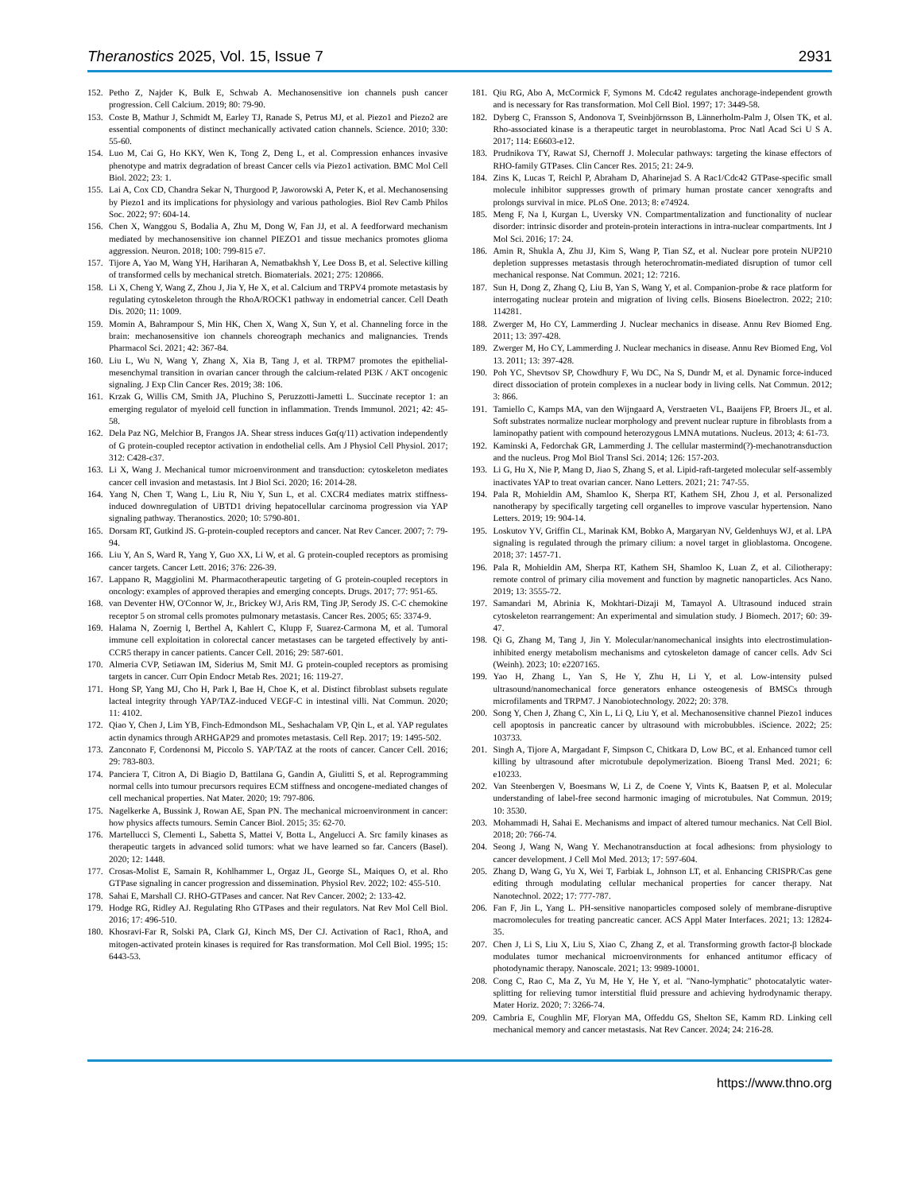Theranostics 2025, Vol. 15, Issue 7 2931
152. Petho Z, Najder K, Bulk E, Schwab A. Mechanosensitive ion channels push cancer progression. Cell Calcium. 2019; 80: 79-90.
153. Coste B, Mathur J, Schmidt M, Earley TJ, Ranade S, Petrus MJ, et al. Piezo1 and Piezo2 are essential components of distinct mechanically activated cation channels. Science. 2010; 330: 55-60.
154. Luo M, Cai G, Ho KKY, Wen K, Tong Z, Deng L, et al. Compression enhances invasive phenotype and matrix degradation of breast Cancer cells via Piezo1 activation. BMC Mol Cell Biol. 2022; 23: 1.
155. Lai A, Cox CD, Chandra Sekar N, Thurgood P, Jaworowski A, Peter K, et al. Mechanosensing by Piezo1 and its implications for physiology and various pathologies. Biol Rev Camb Philos Soc. 2022; 97: 604-14.
156. Chen X, Wanggou S, Bodalia A, Zhu M, Dong W, Fan JJ, et al. A feedforward mechanism mediated by mechanosensitive ion channel PIEZO1 and tissue mechanics promotes glioma aggression. Neuron. 2018; 100: 799-815 e7.
157. Tijore A, Yao M, Wang YH, Hariharan A, Nematbakhsh Y, Lee Doss B, et al. Selective killing of transformed cells by mechanical stretch. Biomaterials. 2021; 275: 120866.
158. Li X, Cheng Y, Wang Z, Zhou J, Jia Y, He X, et al. Calcium and TRPV4 promote metastasis by regulating cytoskeleton through the RhoA/ROCK1 pathway in endometrial cancer. Cell Death Dis. 2020; 11: 1009.
159. Momin A, Bahrampour S, Min HK, Chen X, Wang X, Sun Y, et al. Channeling force in the brain: mechanosensitive ion channels choreograph mechanics and malignancies. Trends Pharmacol Sci. 2021; 42: 367-84.
160. Liu L, Wu N, Wang Y, Zhang X, Xia B, Tang J, et al. TRPM7 promotes the epithelial-mesenchymal transition in ovarian cancer through the calcium-related PI3K / AKT oncogenic signaling. J Exp Clin Cancer Res. 2019; 38: 106.
161. Krzak G, Willis CM, Smith JA, Pluchino S, Peruzzotti-Jametti L. Succinate receptor 1: an emerging regulator of myeloid cell function in inflammation. Trends Immunol. 2021; 42: 45-58.
162. Dela Paz NG, Melchior B, Frangos JA. Shear stress induces Gα(q/11) activation independently of G protein-coupled receptor activation in endothelial cells. Am J Physiol Cell Physiol. 2017; 312: C428-c37.
163. Li X, Wang J. Mechanical tumor microenvironment and transduction: cytoskeleton mediates cancer cell invasion and metastasis. Int J Biol Sci. 2020; 16: 2014-28.
164. Yang N, Chen T, Wang L, Liu R, Niu Y, Sun L, et al. CXCR4 mediates matrix stiffness-induced downregulation of UBTD1 driving hepatocellular carcinoma progression via YAP signaling pathway. Theranostics. 2020; 10: 5790-801.
165. Dorsam RT, Gutkind JS. G-protein-coupled receptors and cancer. Nat Rev Cancer. 2007; 7: 79-94.
166. Liu Y, An S, Ward R, Yang Y, Guo XX, Li W, et al. G protein-coupled receptors as promising cancer targets. Cancer Lett. 2016; 376: 226-39.
167. Lappano R, Maggiolini M. Pharmacotherapeutic targeting of G protein-coupled receptors in oncology: examples of approved therapies and emerging concepts. Drugs. 2017; 77: 951-65.
168. van Deventer HW, O'Connor W, Jr., Brickey WJ, Aris RM, Ting JP, Serody JS. C-C chemokine receptor 5 on stromal cells promotes pulmonary metastasis. Cancer Res. 2005; 65: 3374-9.
169. Halama N, Zoernig I, Berthel A, Kahlert C, Klupp F, Suarez-Carmona M, et al. Tumoral immune cell exploitation in colorectal cancer metastases can be targeted effectively by anti-CCR5 therapy in cancer patients. Cancer Cell. 2016; 29: 587-601.
170. Almeria CVP, Setiawan IM, Siderius M, Smit MJ. G protein-coupled receptors as promising targets in cancer. Curr Opin Endocr Metab Res. 2021; 16: 119-27.
171. Hong SP, Yang MJ, Cho H, Park I, Bae H, Choe K, et al. Distinct fibroblast subsets regulate lacteal integrity through YAP/TAZ-induced VEGF-C in intestinal villi. Nat Commun. 2020; 11: 4102.
172. Qiao Y, Chen J, Lim YB, Finch-Edmondson ML, Seshachalam VP, Qin L, et al. YAP regulates actin dynamics through ARHGAP29 and promotes metastasis. Cell Rep. 2017; 19: 1495-502.
173. Zanconato F, Cordenonsi M, Piccolo S. YAP/TAZ at the roots of cancer. Cancer Cell. 2016; 29: 783-803.
174. Panciera T, Citron A, Di Biagio D, Battilana G, Gandin A, Giulitti S, et al. Reprogramming normal cells into tumour precursors requires ECM stiffness and oncogene-mediated changes of cell mechanical properties. Nat Mater. 2020; 19: 797-806.
175. Nagelkerke A, Bussink J, Rowan AE, Span PN. The mechanical microenvironment in cancer: how physics affects tumours. Semin Cancer Biol. 2015; 35: 62-70.
176. Martellucci S, Clementi L, Sabetta S, Mattei V, Botta L, Angelucci A. Src family kinases as therapeutic targets in advanced solid tumors: what we have learned so far. Cancers (Basel). 2020; 12: 1448.
177. Crosas-Molist E, Samain R, Kohlhammer L, Orgaz JL, George SL, Maiques O, et al. Rho GTPase signaling in cancer progression and dissemination. Physiol Rev. 2022; 102: 455-510.
178. Sahai E, Marshall CJ. RHO-GTPases and cancer. Nat Rev Cancer. 2002; 2: 133-42.
179. Hodge RG, Ridley AJ. Regulating Rho GTPases and their regulators. Nat Rev Mol Cell Biol. 2016; 17: 496-510.
180. Khosravi-Far R, Solski PA, Clark GJ, Kinch MS, Der CJ. Activation of Rac1, RhoA, and mitogen-activated protein kinases is required for Ras transformation. Mol Cell Biol. 1995; 15: 6443-53.
181. Qiu RG, Abo A, McCormick F, Symons M. Cdc42 regulates anchorage-independent growth and is necessary for Ras transformation. Mol Cell Biol. 1997; 17: 3449-58.
182. Dyberg C, Fransson S, Andonova T, Sveinbjörnsson B, Lännerholm-Palm J, Olsen TK, et al. Rho-associated kinase is a therapeutic target in neuroblastoma. Proc Natl Acad Sci U S A. 2017; 114: E6603-e12.
183. Prudnikova TY, Rawat SJ, Chernoff J. Molecular pathways: targeting the kinase effectors of RHO-family GTPases. Clin Cancer Res. 2015; 21: 24-9.
184. Zins K, Lucas T, Reichl P, Abraham D, Aharinejad S. A Rac1/Cdc42 GTPase-specific small molecule inhibitor suppresses growth of primary human prostate cancer xenografts and prolongs survival in mice. PLoS One. 2013; 8: e74924.
185. Meng F, Na I, Kurgan L, Uversky VN. Compartmentalization and functionality of nuclear disorder: intrinsic disorder and protein-protein interactions in intra-nuclear compartments. Int J Mol Sci. 2016; 17: 24.
186. Amin R, Shukla A, Zhu JJ, Kim S, Wang P, Tian SZ, et al. Nuclear pore protein NUP210 depletion suppresses metastasis through heterochromatin-mediated disruption of tumor cell mechanical response. Nat Commun. 2021; 12: 7216.
187. Sun H, Dong Z, Zhang Q, Liu B, Yan S, Wang Y, et al. Companion-probe & race platform for interrogating nuclear protein and migration of living cells. Biosens Bioelectron. 2022; 210: 114281.
188. Zwerger M, Ho CY, Lammerding J. Nuclear mechanics in disease. Annu Rev Biomed Eng. 2011; 13: 397-428.
189. Zwerger M, Ho CY, Lammerding J. Nuclear mechanics in disease. Annu Rev Biomed Eng, Vol 13. 2011; 13: 397-428.
190. Poh YC, Shevtsov SP, Chowdhury F, Wu DC, Na S, Dundr M, et al. Dynamic force-induced direct dissociation of protein complexes in a nuclear body in living cells. Nat Commun. 2012; 3: 866.
191. Tamiello C, Kamps MA, van den Wijngaard A, Verstraeten VL, Baaijens FP, Broers JL, et al. Soft substrates normalize nuclear morphology and prevent nuclear rupture in fibroblasts from a laminopathy patient with compound heterozygous LMNA mutations. Nucleus. 2013; 4: 61-73.
192. Kaminski A, Fedorchak GR, Lammerding J. The cellular mastermind(?)-mechanotransduction and the nucleus. Prog Mol Biol Transl Sci. 2014; 126: 157-203.
193. Li G, Hu X, Nie P, Mang D, Jiao S, Zhang S, et al. Lipid-raft-targeted molecular self-assembly inactivates YAP to treat ovarian cancer. Nano Letters. 2021; 21: 747-55.
194. Pala R, Mohieldin AM, Shamloo K, Sherpa RT, Kathem SH, Zhou J, et al. Personalized nanotherapy by specifically targeting cell organelles to improve vascular hypertension. Nano Letters. 2019; 19: 904-14.
195. Loskutov YV, Griffin CL, Marinak KM, Bobko A, Margaryan NV, Geldenhuys WJ, et al. LPA signaling is regulated through the primary cilium: a novel target in glioblastoma. Oncogene. 2018; 37: 1457-71.
196. Pala R, Mohieldin AM, Sherpa RT, Kathem SH, Shamloo K, Luan Z, et al. Ciliotherapy: remote control of primary cilia movement and function by magnetic nanoparticles. Acs Nano. 2019; 13: 3555-72.
197. Samandari M, Abrinia K, Mokhtari-Dizaji M, Tamayol A. Ultrasound induced strain cytoskeleton rearrangement: An experimental and simulation study. J Biomech. 2017; 60: 39-47.
198. Qi G, Zhang M, Tang J, Jin Y. Molecular/nanomechanical insights into electrostimulation-inhibited energy metabolism mechanisms and cytoskeleton damage of cancer cells. Adv Sci (Weinh). 2023; 10: e2207165.
199. Yao H, Zhang L, Yan S, He Y, Zhu H, Li Y, et al. Low-intensity pulsed ultrasound/nanomechanical force generators enhance osteogenesis of BMSCs through microfilaments and TRPM7. J Nanobiotechnology. 2022; 20: 378.
200. Song Y, Chen J, Zhang C, Xin L, Li Q, Liu Y, et al. Mechanosensitive channel Piezo1 induces cell apoptosis in pancreatic cancer by ultrasound with microbubbles. iScience. 2022; 25: 103733.
201. Singh A, Tijore A, Margadant F, Simpson C, Chitkara D, Low BC, et al. Enhanced tumor cell killing by ultrasound after microtubule depolymerization. Bioeng Transl Med. 2021; 6: e10233.
202. Van Steenbergen V, Boesmans W, Li Z, de Coene Y, Vints K, Baatsen P, et al. Molecular understanding of label-free second harmonic imaging of microtubules. Nat Commun. 2019; 10: 3530.
203. Mohammadi H, Sahai E. Mechanisms and impact of altered tumour mechanics. Nat Cell Biol. 2018; 20: 766-74.
204. Seong J, Wang N, Wang Y. Mechanotransduction at focal adhesions: from physiology to cancer development. J Cell Mol Med. 2013; 17: 597-604.
205. Zhang D, Wang G, Yu X, Wei T, Farbiak L, Johnson LT, et al. Enhancing CRISPR/Cas gene editing through modulating cellular mechanical properties for cancer therapy. Nat Nanotechnol. 2022; 17: 777-787.
206. Fan F, Jin L, Yang L. PH-sensitive nanoparticles composed solely of membrane-disruptive macromolecules for treating pancreatic cancer. ACS Appl Mater Interfaces. 2021; 13: 12824-35.
207. Chen J, Li S, Liu X, Liu S, Xiao C, Zhang Z, et al. Transforming growth factor-β blockade modulates tumor mechanical microenvironments for enhanced antitumor efficacy of photodynamic therapy. Nanoscale. 2021; 13: 9989-10001.
208. Cong C, Rao C, Ma Z, Yu M, He Y, He Y, et al. "Nano-lymphatic" photocatalytic water-splitting for relieving tumor interstitial fluid pressure and achieving hydrodynamic therapy. Mater Horiz. 2020; 7: 3266-74.
209. Cambria E, Coughlin MF, Floryan MA, Offeddu GS, Shelton SE, Kamm RD. Linking cell mechanical memory and cancer metastasis. Nat Rev Cancer. 2024; 24: 216-28.
https://www.thno.org